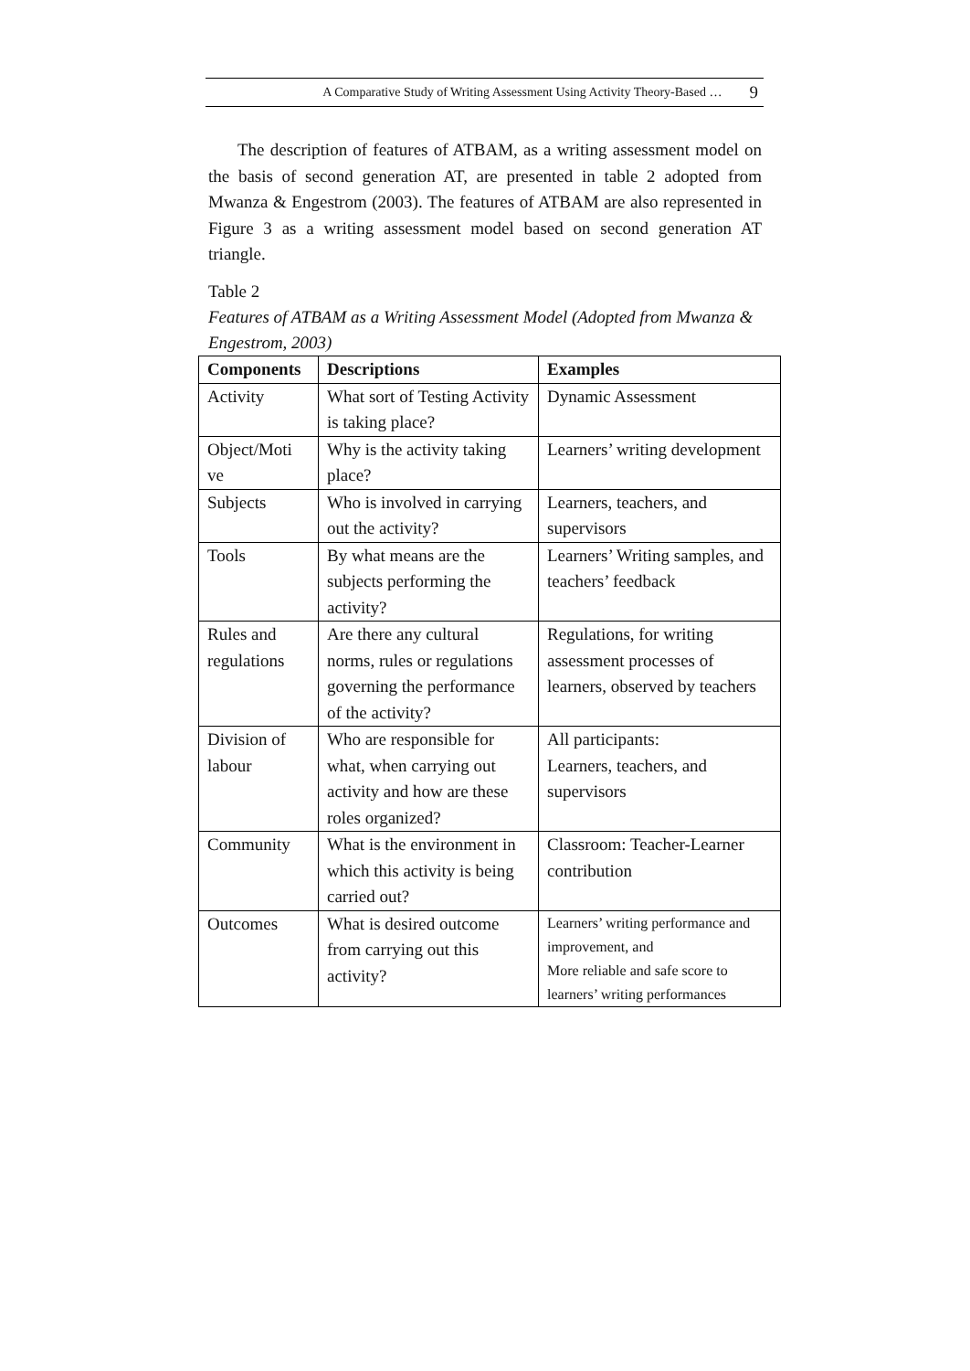A Comparative Study of Writing Assessment Using Activity Theory-Based … 9
The description of features of ATBAM, as a writing assessment model on the basis of second generation AT, are presented in table 2 adopted from Mwanza & Engestrom (2003). The features of ATBAM are also represented in Figure 3 as a writing assessment model based on second generation AT triangle.
Table 2
Features of ATBAM as a Writing Assessment Model (Adopted from Mwanza & Engestrom, 2003)
| Components | Descriptions | Examples |
| --- | --- | --- |
| Activity | What sort of Testing Activity is taking place? | Dynamic Assessment |
| Object/Moti ve | Why is the activity taking place? | Learners’ writing development |
| Subjects | Who is involved in carrying out the activity? | Learners, teachers, and supervisors |
| Tools | By what means are the subjects performing the activity? | Learners’ Writing samples, and teachers’ feedback |
| Rules and regulations | Are there any cultural norms, rules or regulations governing the performance of the activity? | Regulations, for writing assessment processes of learners, observed by teachers |
| Division of labour | Who are responsible for what, when carrying out activity and how are these roles organized? | All participants: Learners, teachers, and supervisors |
| Community | What is the environment in which this activity is being carried out? | Classroom: Teacher-Learner contribution |
| Outcomes | What is desired outcome from carrying out this activity? | Learners’ writing performance and improvement, and More reliable and safe score to learners’ writing performances |